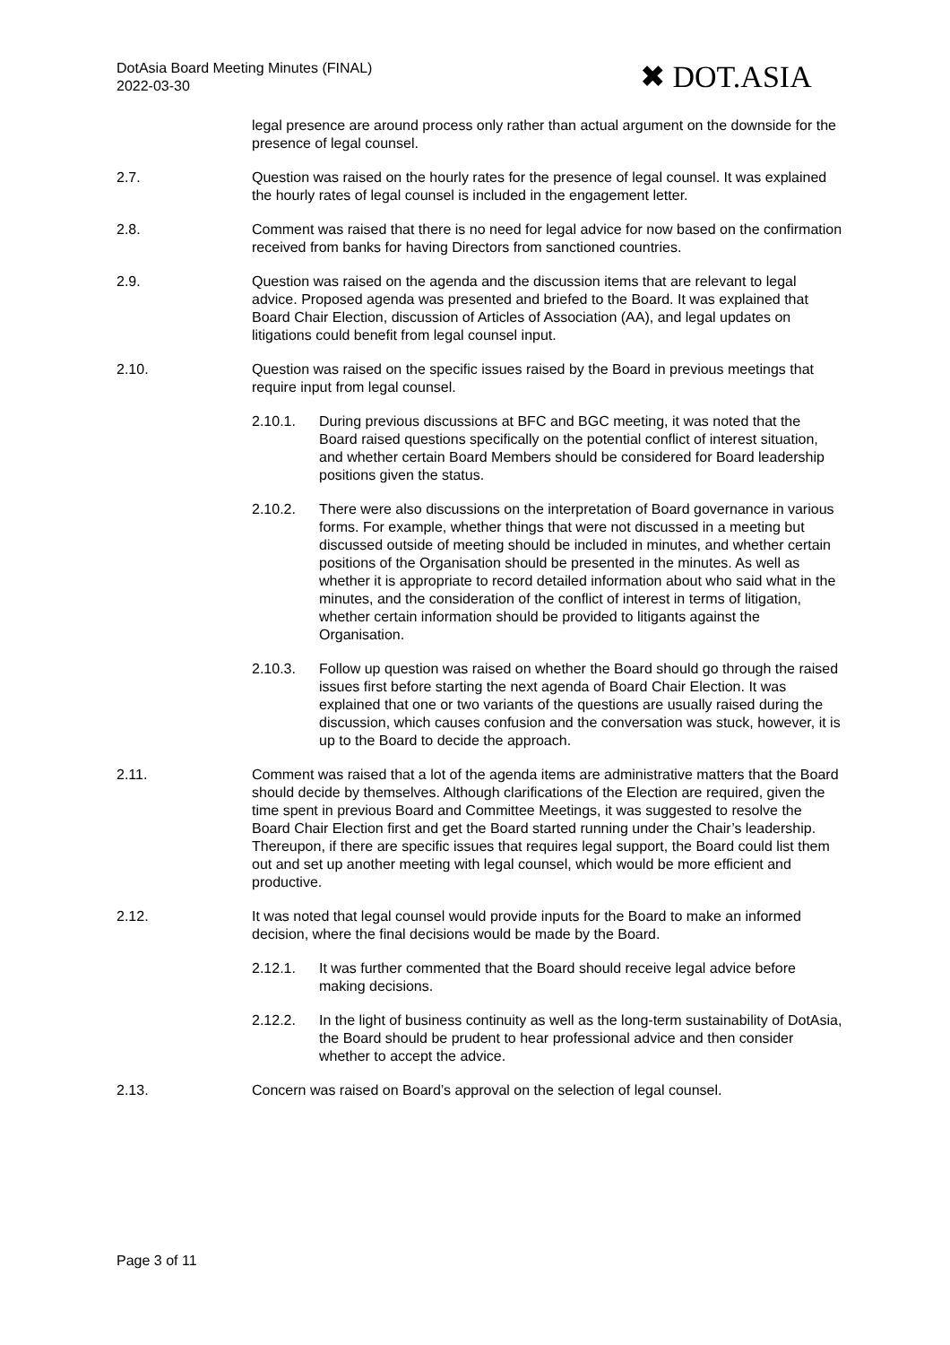DotAsia Board Meeting Minutes (FINAL)
2022-03-30
✖ DOT.ASIA
legal presence are around process only rather than actual argument on the downside for the presence of legal counsel.
2.7. Question was raised on the hourly rates for the presence of legal counsel. It was explained the hourly rates of legal counsel is included in the engagement letter.
2.8. Comment was raised that there is no need for legal advice for now based on the confirmation received from banks for having Directors from sanctioned countries.
2.9. Question was raised on the agenda and the discussion items that are relevant to legal advice. Proposed agenda was presented and briefed to the Board. It was explained that Board Chair Election, discussion of Articles of Association (AA), and legal updates on litigations could benefit from legal counsel input.
2.10. Question was raised on the specific issues raised by the Board in previous meetings that require input from legal counsel.
2.10.1. During previous discussions at BFC and BGC meeting, it was noted that the Board raised questions specifically on the potential conflict of interest situation, and whether certain Board Members should be considered for Board leadership positions given the status.
2.10.2. There were also discussions on the interpretation of Board governance in various forms. For example, whether things that were not discussed in a meeting but discussed outside of meeting should be included in minutes, and whether certain positions of the Organisation should be presented in the minutes. As well as whether it is appropriate to record detailed information about who said what in the minutes, and the consideration of the conflict of interest in terms of litigation, whether certain information should be provided to litigants against the Organisation.
2.10.3. Follow up question was raised on whether the Board should go through the raised issues first before starting the next agenda of Board Chair Election. It was explained that one or two variants of the questions are usually raised during the discussion, which causes confusion and the conversation was stuck, however, it is up to the Board to decide the approach.
2.11. Comment was raised that a lot of the agenda items are administrative matters that the Board should decide by themselves. Although clarifications of the Election are required, given the time spent in previous Board and Committee Meetings, it was suggested to resolve the Board Chair Election first and get the Board started running under the Chair’s leadership. Thereupon, if there are specific issues that requires legal support, the Board could list them out and set up another meeting with legal counsel, which would be more efficient and productive.
2.12. It was noted that legal counsel would provide inputs for the Board to make an informed decision, where the final decisions would be made by the Board.
2.12.1. It was further commented that the Board should receive legal advice before making decisions.
2.12.2. In the light of business continuity as well as the long-term sustainability of DotAsia, the Board should be prudent to hear professional advice and then consider whether to accept the advice.
2.13. Concern was raised on Board’s approval on the selection of legal counsel.
Page 3 of 11